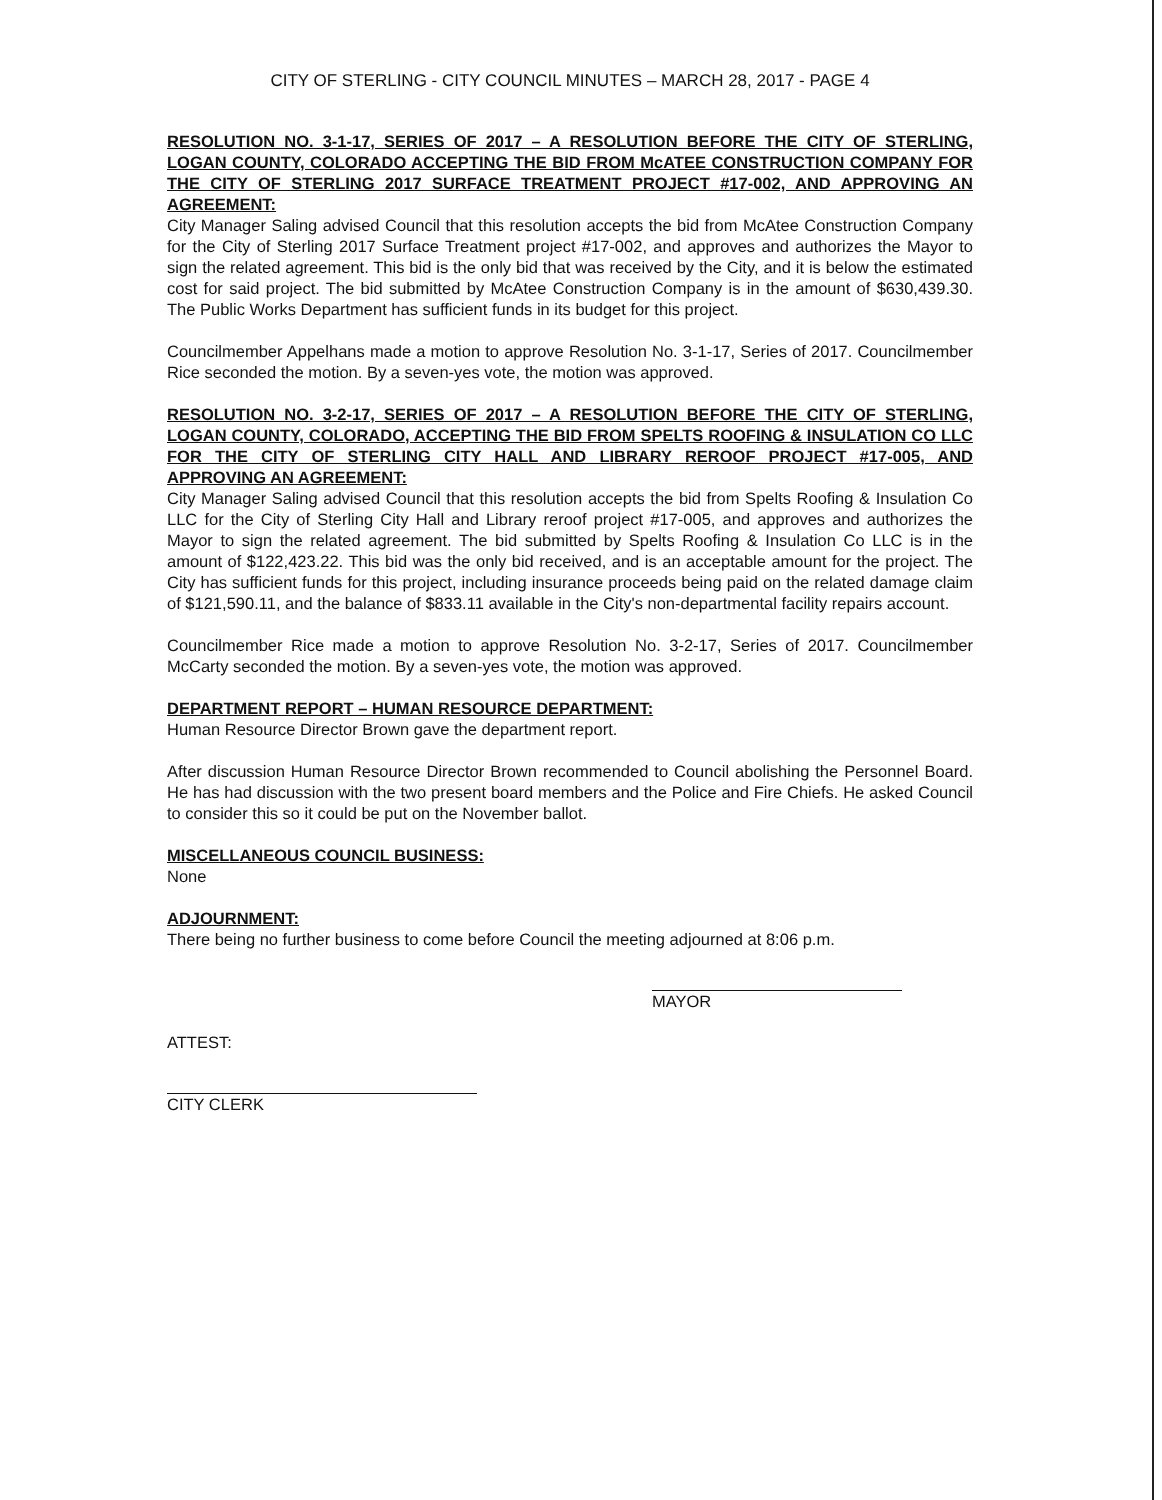CITY OF STERLING - CITY COUNCIL MINUTES – MARCH 28, 2017 - PAGE 4
RESOLUTION NO. 3-1-17, SERIES OF 2017 – A RESOLUTION BEFORE THE CITY OF STERLING, LOGAN COUNTY, COLORADO ACCEPTING THE BID FROM McATEE CONSTRUCTION COMPANY FOR THE CITY OF STERLING 2017 SURFACE TREATMENT PROJECT #17-002, AND APPROVING AN AGREEMENT:
City Manager Saling advised Council that this resolution accepts the bid from McAtee Construction Company for the City of Sterling 2017 Surface Treatment project #17-002, and approves and authorizes the Mayor to sign the related agreement. This bid is the only bid that was received by the City, and it is below the estimated cost for said project. The bid submitted by McAtee Construction Company is in the amount of $630,439.30. The Public Works Department has sufficient funds in its budget for this project.
Councilmember Appelhans made a motion to approve Resolution No. 3-1-17, Series of 2017. Councilmember Rice seconded the motion. By a seven-yes vote, the motion was approved.
RESOLUTION NO. 3-2-17, SERIES OF 2017 – A RESOLUTION BEFORE THE CITY OF STERLING, LOGAN COUNTY, COLORADO, ACCEPTING THE BID FROM SPELTS ROOFING & INSULATION CO LLC FOR THE CITY OF STERLING CITY HALL AND LIBRARY REROOF PROJECT #17-005, AND APPROVING AN AGREEMENT:
City Manager Saling advised Council that this resolution accepts the bid from Spelts Roofing & Insulation Co LLC for the City of Sterling City Hall and Library reroof project #17-005, and approves and authorizes the Mayor to sign the related agreement. The bid submitted by Spelts Roofing & Insulation Co LLC is in the amount of $122,423.22. This bid was the only bid received, and is an acceptable amount for the project. The City has sufficient funds for this project, including insurance proceeds being paid on the related damage claim of $121,590.11, and the balance of $833.11 available in the City's non-departmental facility repairs account.
Councilmember Rice made a motion to approve Resolution No. 3-2-17, Series of 2017. Councilmember McCarty seconded the motion. By a seven-yes vote, the motion was approved.
DEPARTMENT REPORT – HUMAN RESOURCE DEPARTMENT:
Human Resource Director Brown gave the department report.
After discussion Human Resource Director Brown recommended to Council abolishing the Personnel Board. He has had discussion with the two present board members and the Police and Fire Chiefs. He asked Council to consider this so it could be put on the November ballot.
MISCELLANEOUS COUNCIL BUSINESS:
None
ADJOURNMENT:
There being no further business to come before Council the meeting adjourned at 8:06 p.m.
MAYOR
ATTEST:
CITY CLERK